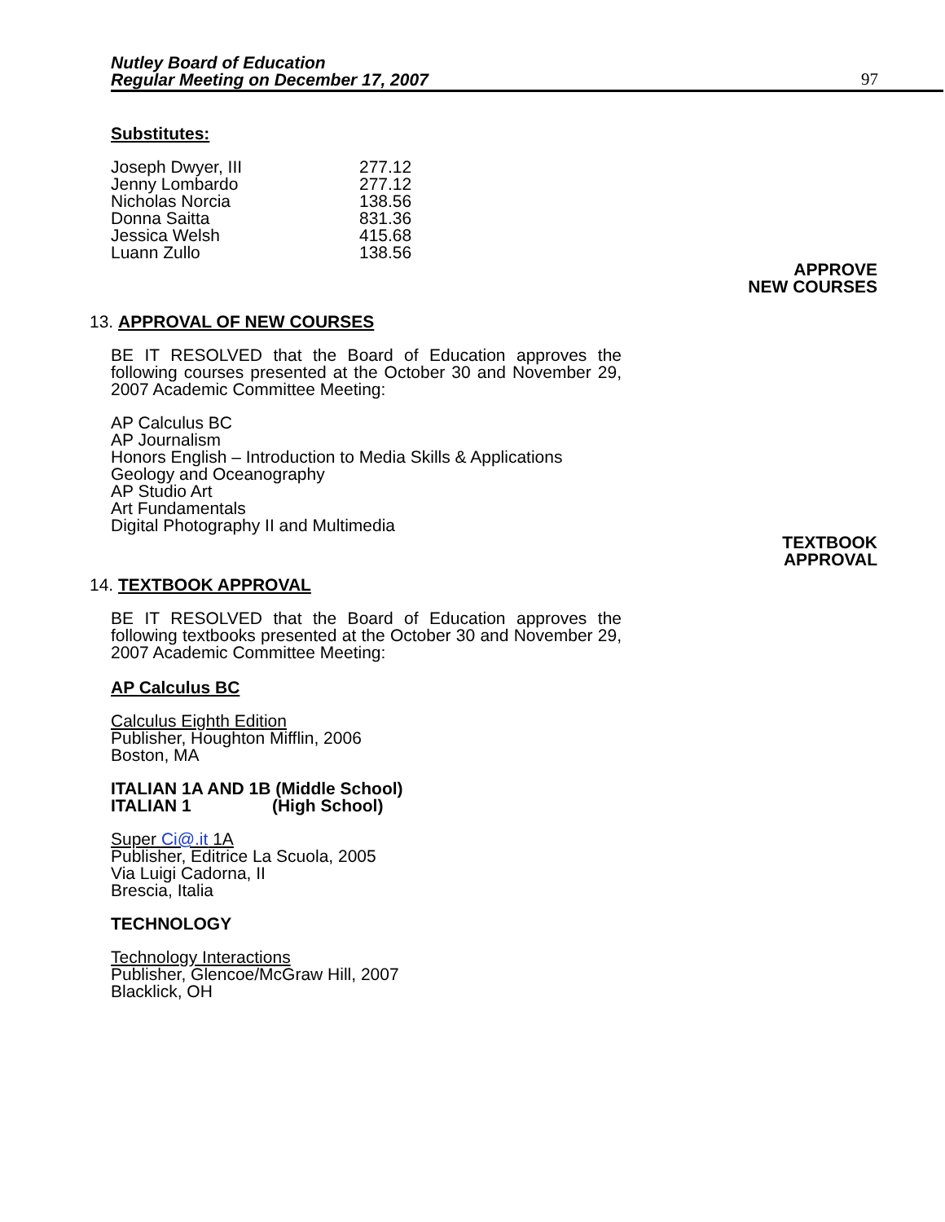Nutley Board of Education
Regular Meeting on December 17, 2007
97
Substitutes:
| Joseph Dwyer, III | 277.12 |
| Jenny Lombardo | 277.12 |
| Nicholas Norcia | 138.56 |
| Donna Saitta | 831.36 |
| Jessica Welsh | 415.68 |
| Luann Zullo | 138.56 |
APPROVE
NEW COURSES
13. APPROVAL OF NEW COURSES
BE IT RESOLVED that the Board of Education approves the following courses presented at the October 30 and November 29, 2007 Academic Committee Meeting:
AP Calculus BC
AP Journalism
Honors English – Introduction to Media Skills & Applications
Geology and Oceanography
AP Studio Art
Art Fundamentals
Digital Photography II and Multimedia
TEXTBOOK
APPROVAL
14. TEXTBOOK APPROVAL
BE IT RESOLVED that the Board of Education approves the following textbooks presented at the October 30 and November 29, 2007 Academic Committee Meeting:
AP Calculus BC
Calculus Eighth Edition
Publisher, Houghton Mifflin, 2006
Boston, MA
ITALIAN 1A AND 1B (Middle School)
ITALIAN 1 (High School)
Super Ci@.it 1A
Publisher, Editrice La Scuola, 2005
Via Luigi Cadorna, II
Brescia, Italia
TECHNOLOGY
Technology Interactions
Publisher, Glencoe/McGraw Hill, 2007
Blacklick, OH